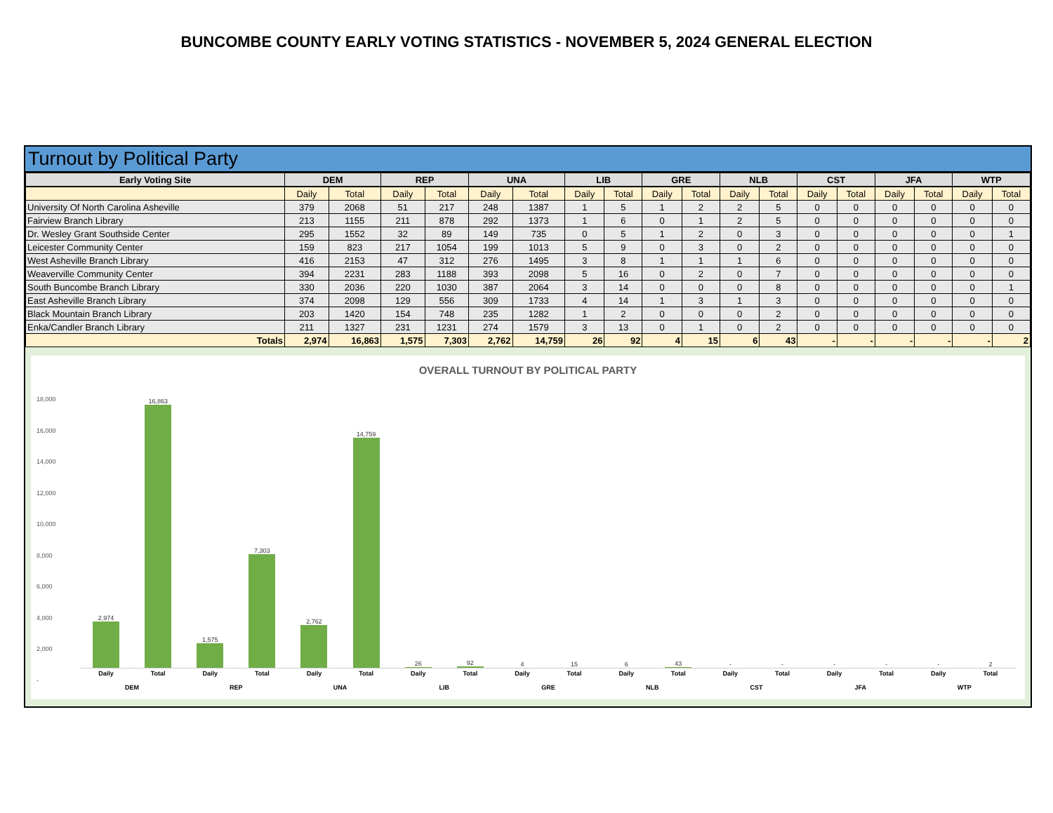BUNCOMBE COUNTY EARLY VOTING STATISTICS - NOVEMBER 5, 2024 GENERAL ELECTION
Turnout by Political Party
| Early Voting Site | DEM | | REP | | UNA | | LIB | | GRE | | NLB | | CST | | JFA | | WTP | |
| --- | --- | --- | --- | --- | --- | --- | --- | --- | --- | --- | --- | --- | --- | --- | --- | --- | --- | --- |
| | Daily | Total | Daily | Total | Daily | Total | Daily | Total | Daily | Total | Daily | Total | Daily | Total | Daily | Total | Daily | Total |
| University Of North Carolina Asheville | 379 | 2068 | 51 | 217 | 248 | 1387 | 1 | 5 | 1 | 2 | 2 | 5 | 0 | 0 | 0 | 0 | 0 | 0 |
| Fairview Branch Library | 213 | 1155 | 211 | 878 | 292 | 1373 | 1 | 6 | 0 | 1 | 2 | 5 | 0 | 0 | 0 | 0 | 0 | 0 |
| Dr. Wesley Grant Southside Center | 295 | 1552 | 32 | 89 | 149 | 735 | 0 | 5 | 1 | 2 | 0 | 3 | 0 | 0 | 0 | 0 | 0 | 1 |
| Leicester Community Center | 159 | 823 | 217 | 1054 | 199 | 1013 | 5 | 9 | 0 | 3 | 0 | 2 | 0 | 0 | 0 | 0 | 0 | 0 |
| West Asheville Branch Library | 416 | 2153 | 47 | 312 | 276 | 1495 | 3 | 8 | 1 | 1 | 1 | 6 | 0 | 0 | 0 | 0 | 0 | 0 |
| Weaverville Community Center | 394 | 2231 | 283 | 1188 | 393 | 2098 | 5 | 16 | 0 | 2 | 0 | 7 | 0 | 0 | 0 | 0 | 0 | 0 |
| South Buncombe Branch Library | 330 | 2036 | 220 | 1030 | 387 | 2064 | 3 | 14 | 0 | 0 | 0 | 8 | 0 | 0 | 0 | 0 | 0 | 1 |
| East Asheville Branch Library | 374 | 2098 | 129 | 556 | 309 | 1733 | 4 | 14 | 1 | 3 | 1 | 3 | 0 | 0 | 0 | 0 | 0 | 0 |
| Black Mountain Branch Library | 203 | 1420 | 154 | 748 | 235 | 1282 | 1 | 2 | 0 | 0 | 0 | 2 | 0 | 0 | 0 | 0 | 0 | 0 |
| Enka/Candler Branch Library | 211 | 1327 | 231 | 1231 | 274 | 1579 | 3 | 13 | 0 | 1 | 0 | 2 | 0 | 0 | 0 | 0 | 0 | 0 |
| Totals | 2,974 | 16,863 | 1,575 | 7,303 | 2,762 | 14,759 | 26 | 92 | 4 | 15 | 6 | 43 | - | - | - | - | - | 2 |
OVERALL TURNOUT BY POLITICAL PARTY
18,000
16,000
14,000
12,000
10,000
8,000
6,000
4,000
2,000
-
2,974
16,863
1,575
7,303
2,762
14,759
26
92
4
15
6
43
-
-
-
-
-
2
Daily Total Daily Total Daily Total Daily Total Daily Total Daily Total Daily Total Daily Total Daily Total
DEM REP UNA LIB GRE NLB CST JFA WTP